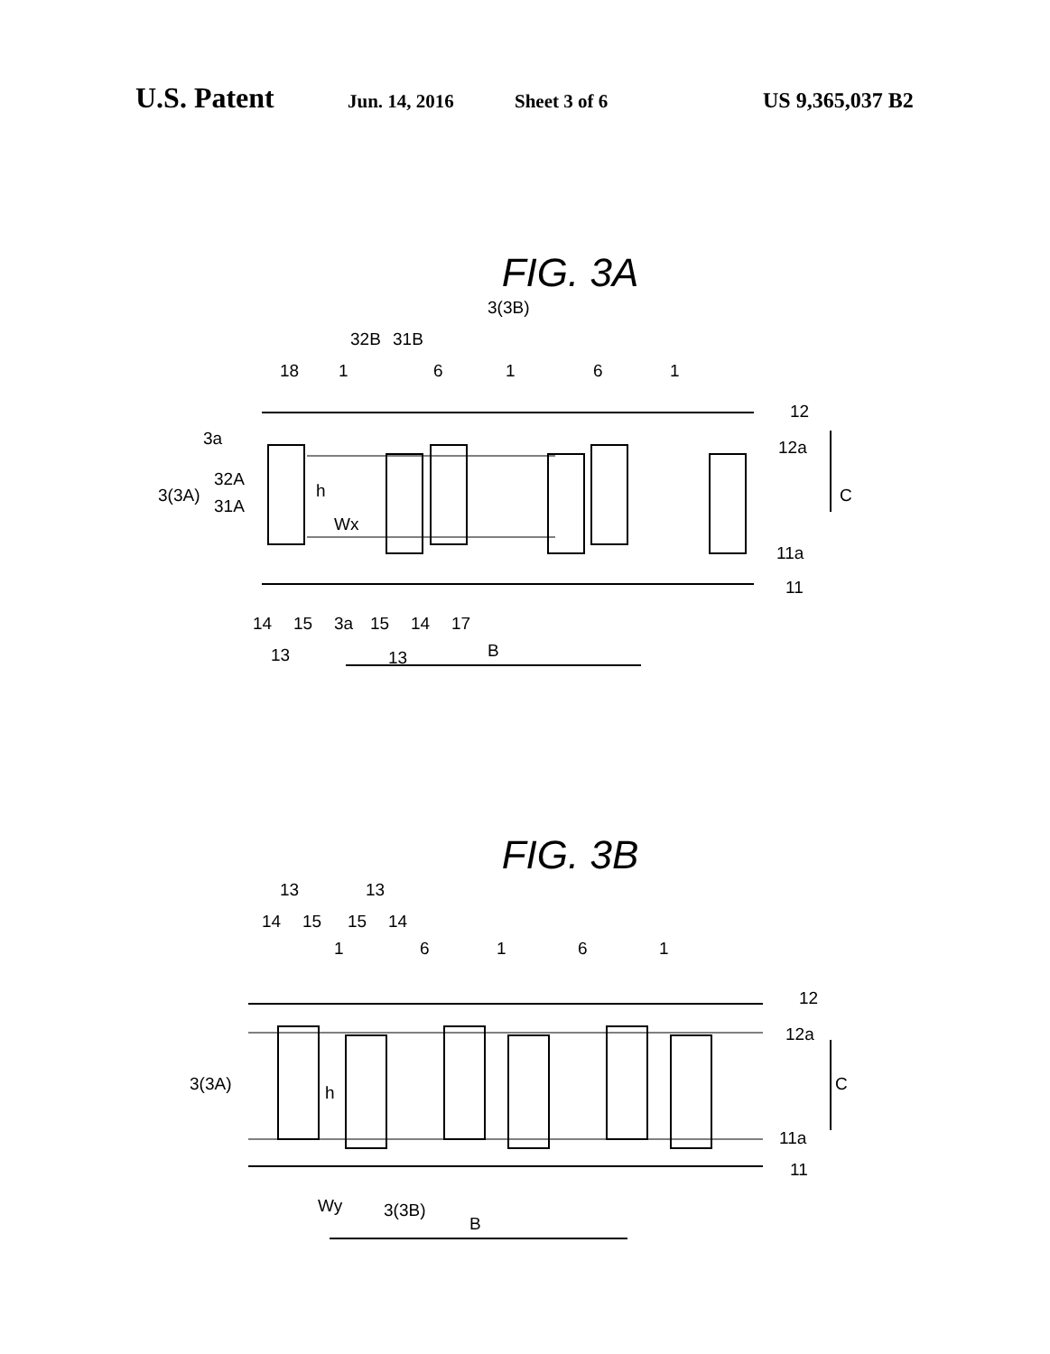U.S. Patent Jun. 14, 2016 Sheet 3 of 6 US 9,365,037 B2
FIG. 3A
3(3B)
32B
31B
18
1
6
1
6
1
12
3a
12a
3(3A)
32A
31A
h
Wx
C
11a
11
14
15
3a
15
14
17
13
13
B
FIG. 3B
13
13
14
15
15
14
1
6
1
6
1
12
12a
3(3A)
h
C
11a
11
Wy
3(3B)
B